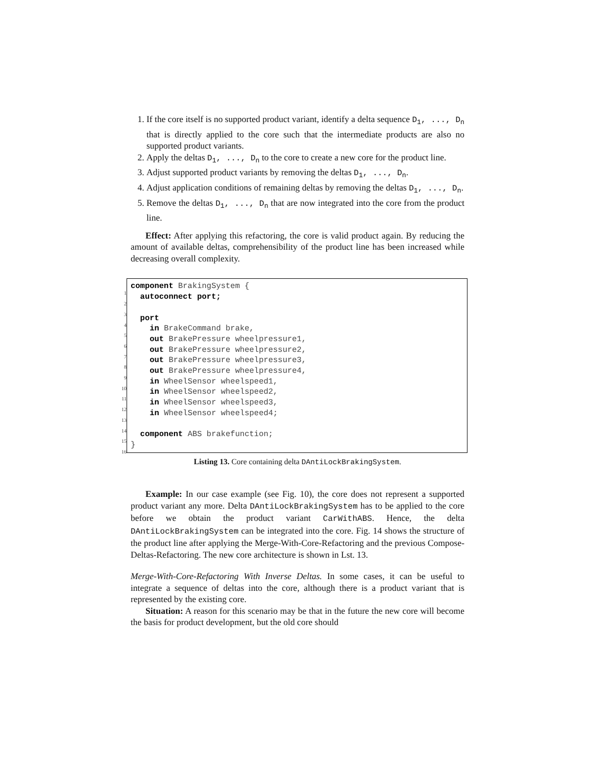1. If the core itself is no supported product variant, identify a delta sequence D<sub>1</sub>, ..., D<sub>n</sub> that is directly applied to the core such that the intermediate products are also no supported product variants.
2. Apply the deltas D<sub>1</sub>, ..., D<sub>n</sub> to the core to create a new core for the product line.
3. Adjust supported product variants by removing the deltas D<sub>1</sub>, ..., D<sub>n</sub>.
4. Adjust application conditions of remaining deltas by removing the deltas D<sub>1</sub>, ..., D<sub>n</sub>.
5. Remove the deltas D<sub>1</sub>, ..., D<sub>n</sub> that are now integrated into the core from the product line.
Effect: After applying this refactoring, the core is valid product again. By reducing the amount of available deltas, comprehensibility of the product line has been increased while decreasing overall complexity.
1 component BrakingSystem {
2 autoconnect port;
3
4 port
5 in BrakeCommand brake,
6 out BrakePressure wheelpressure1,
7 out BrakePressure wheelpressure2,
8 out BrakePressure wheelpressure3,
9 out BrakePressure wheelpressure4,
10 in WheelSensor wheelspeed1,
11 in WheelSensor wheelspeed2,
12 in WheelSensor wheelspeed3,
13 in WheelSensor wheelspeed4;
14
15 component ABS brakefunction;
16}
Listing 13. Core containing delta DAntiLockBrakingSystem.
Example: In our case example (see Fig. 10), the core does not represent a supported product variant any more. Delta DAntiLockBrakingSystem has to be applied to the core before we obtain the product variant CarWithABS. Hence, the delta DAntiLockBrakingSystem can be integrated into the core. Fig. 14 shows the structure of the product line after applying the Merge-With-Core-Refactoring and the previous Compose-Deltas-Refactoring. The new core architecture is shown in Lst. 13.
Merge-With-Core-Refactoring With Inverse Deltas. In some cases, it can be useful to integrate a sequence of deltas into the core, although there is a product variant that is represented by the existing core.
Situation: A reason for this scenario may be that in the future the new core will become the basis for product development, but the old core should